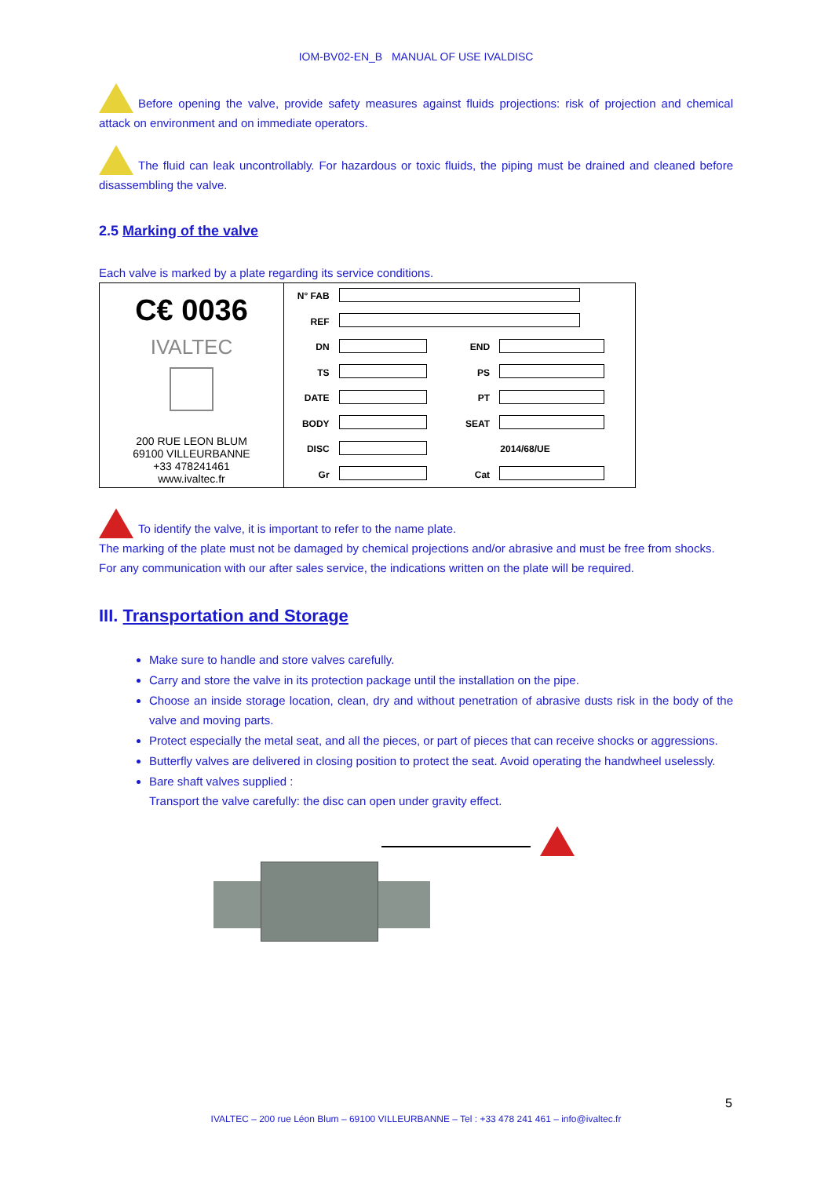IOM-BV02-EN_B MANUAL OF USE IVALDISC
Before opening the valve, provide safety measures against fluids projections: risk of projection and chemical attack on environment and on immediate operators.
The fluid can leak uncontrollably. For hazardous or toxic fluids, the piping must be drained and cleaned before disassembling the valve.
2.5 Marking of the valve
Each valve is marked by a plate regarding its service conditions.
| C€ 0036 IVALTEC 200 RUE LEON BLUM 69100 VILLEURBANNE +33 478241461 www.ivaltec.fr | N° FAB | | | |
| | REF | | | |
| | DN | | END | |
| | TS | | PS | |
| | DATE | | PT | |
| | BODY | | SEAT | |
| | DISC | | 2014/68/UE | |
| | Gr | | Cat | |
To identify the valve, it is important to refer to the name plate.
The marking of the plate must not be damaged by chemical projections and/or abrasive and must be free from shocks.
For any communication with our after sales service, the indications written on the plate will be required.
III. Transportation and Storage
Make sure to handle and store valves carefully.
Carry and store the valve in its protection package until the installation on the pipe.
Choose an inside storage location, clean, dry and without penetration of abrasive dusts risk in the body of the valve and moving parts.
Protect especially the metal seat, and all the pieces, or part of pieces that can receive shocks or aggressions.
Butterfly valves are delivered in closing position to protect the seat. Avoid operating the handwheel uselessly.
Bare shaft valves supplied :
Transport the valve carefully: the disc can open under gravity effect.
5
IVALTEC – 200 rue Léon Blum – 69100 VILLEURBANNE – Tel : +33 478 241 461 – info@ivaltec.fr